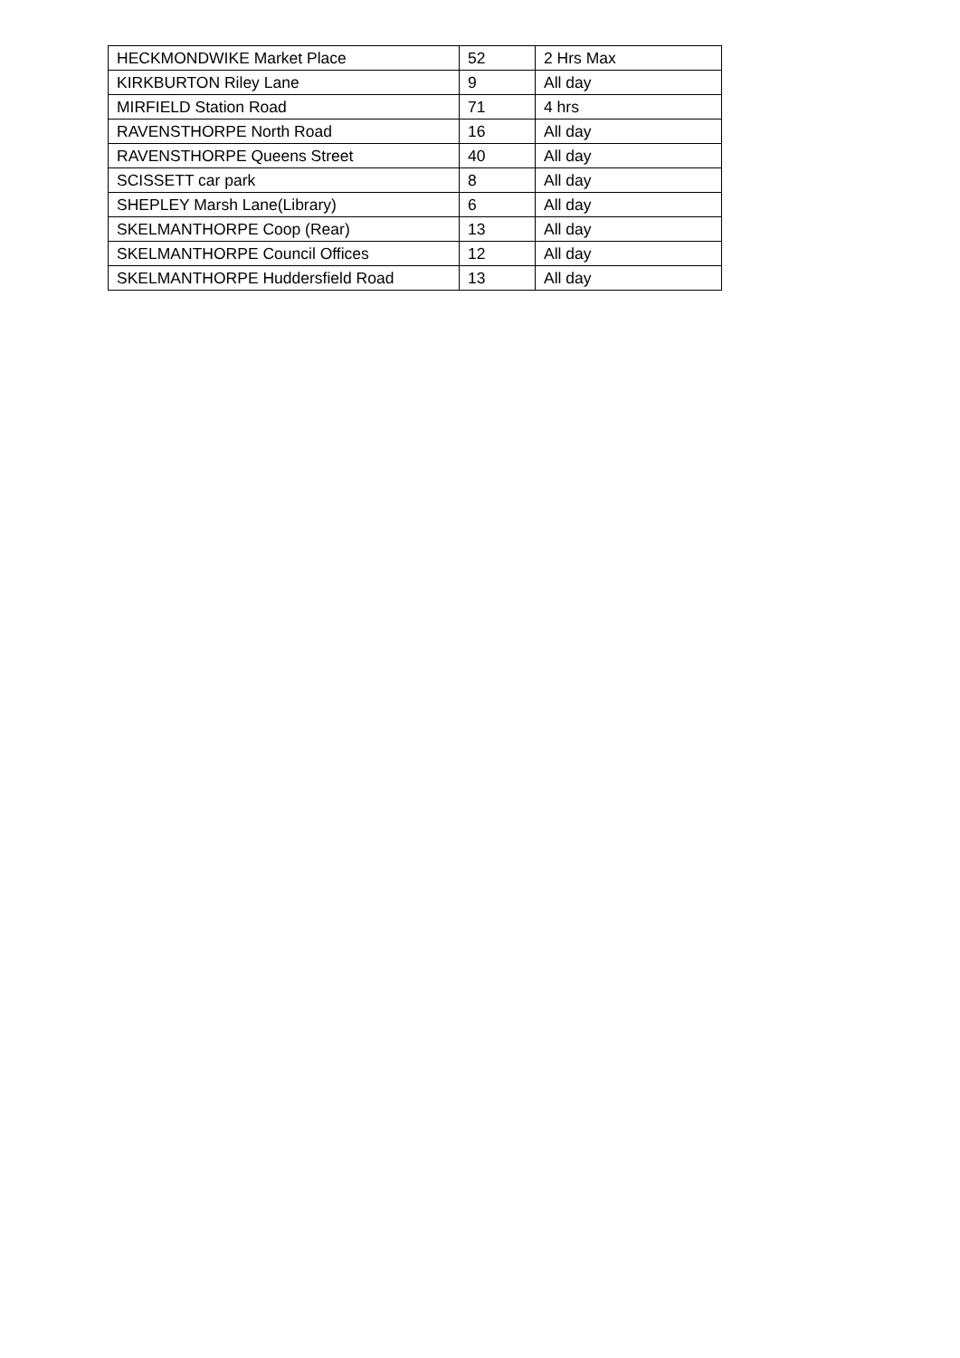| HECKMONDWIKE Market Place | 52 | 2 Hrs Max |
| KIRKBURTON Riley Lane | 9 | All day |
| MIRFIELD Station Road | 71 | 4 hrs |
| RAVENSTHORPE North Road | 16 | All day |
| RAVENSTHORPE Queens Street | 40 | All day |
| SCISSETT car park | 8 | All day |
| SHEPLEY Marsh Lane(Library) | 6 | All day |
| SKELMANTHORPE Coop (Rear) | 13 | All day |
| SKELMANTHORPE Council Offices | 12 | All day |
| SKELMANTHORPE Huddersfield Road | 13 | All day |